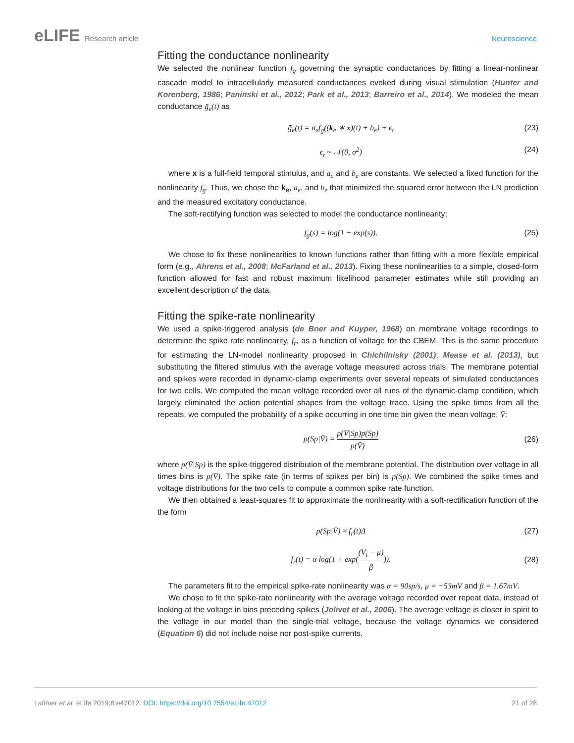eLIFE Research article Neuroscience
Fitting the conductance nonlinearity
We selected the nonlinear function f<sub>g</sub> governing the synaptic conductances by fitting a linear-nonlinear cascade model to intracellularly measured conductances evoked during visual stimulation (Hunter and Korenberg, 1986; Paninski et al., 2012; Park et al., 2013; Barreiro et al., 2014). We modeled the mean conductance ḡ<sub>e</sub>(t) as
ḡ<sub>e</sub>(t) = a<sub>e</sub>f<sub>g</sub>((k<sub>e</sub> ∗ x)(t) + b<sub>e</sub>) + ϵ<sub>t</sub> (23)
ϵ<sub>t</sub> ~ 𝒩(0, σ<sup>2</sup>) (24)
where x is a full-field temporal stimulus, and a<sub>e</sub> and b<sub>e</sub> are constants. We selected a fixed function for the nonlinearity f<sub>g</sub>. Thus, we chose the k<sub>e</sub>, a<sub>e</sub>, and b<sub>e</sub> that minimized the squared error between the LN prediction and the measured excitatory conductance.
The soft-rectifying function was selected to model the conductance nonlinearity;
f<sub>g</sub>(s) = log(1 + exp(s)). (25)
We chose to fix these nonlinearities to known functions rather than fitting with a more flexible empirical form (e.g., Ahrens et al., 2008; McFarland et al., 2013). Fixing these nonlinearities to a simple, closed-form function allowed for fast and robust maximum likelihood parameter estimates while still providing an excellent description of the data.
Fitting the spike-rate nonlinearity
We used a spike-triggered analysis (de Boer and Kuyper, 1968) on membrane voltage recordings to determine the spike rate nonlinearity, f<sub>r</sub>, as a function of voltage for the CBEM. This is the same procedure for estimating the LN-model nonlinearity proposed in Chichilnisky (2001); Mease et al. (2013), but substituting the filtered stimulus with the average voltage measured across trials. The membrane potential and spikes were recorded in dynamic-clamp experiments over several repeats of simulated conductances for two cells. We computed the mean voltage recorded over all runs of the dynamic-clamp condition, which largely eliminated the action potential shapes from the voltage trace. Using the spike times from all the repeats, we computed the probability of a spike occurring in one time bin given the mean voltage, V̄:
p(Sp|V̄) = p(V̄|Sp)p(Sp) p(V̄) (26)
where p(V̄|Sp) is the spike-triggered distribution of the membrane potential. The distribution over voltage in all times bins is p(V̄). The spike rate (in terms of spikes per bin) is p(Sp). We combined the spike times and voltage distributions for the two cells to compute a common spike rate function.
We then obtained a least-squares fit to approximate the nonlinearity with a soft-rectification function of the the form
p(Sp|V̄) ≈ f<sub>r</sub>(t)Δ (27)
f<sub>r</sub>(t) = α log(1 + exp((V<sub>t</sub> − μ) β)). (28)
The parameters fit to the empirical spike-rate nonlinearity was α = 90sp/s, μ = −53mV and β = 1.67mV.
We chose to fit the spike-rate nonlinearity with the average voltage recorded over repeat data, instead of looking at the voltage in bins preceding spikes (Jolivet et al., 2006). The average voltage is closer in spirit to the voltage in our model than the single-trial voltage, because the voltage dynamics we considered (Equation 6) did not include noise nor post-spike currents.
Latimer et al. eLife 2019;8:e47012. DOI: https://doi.org/10.7554/eLife.47012
21 of 28